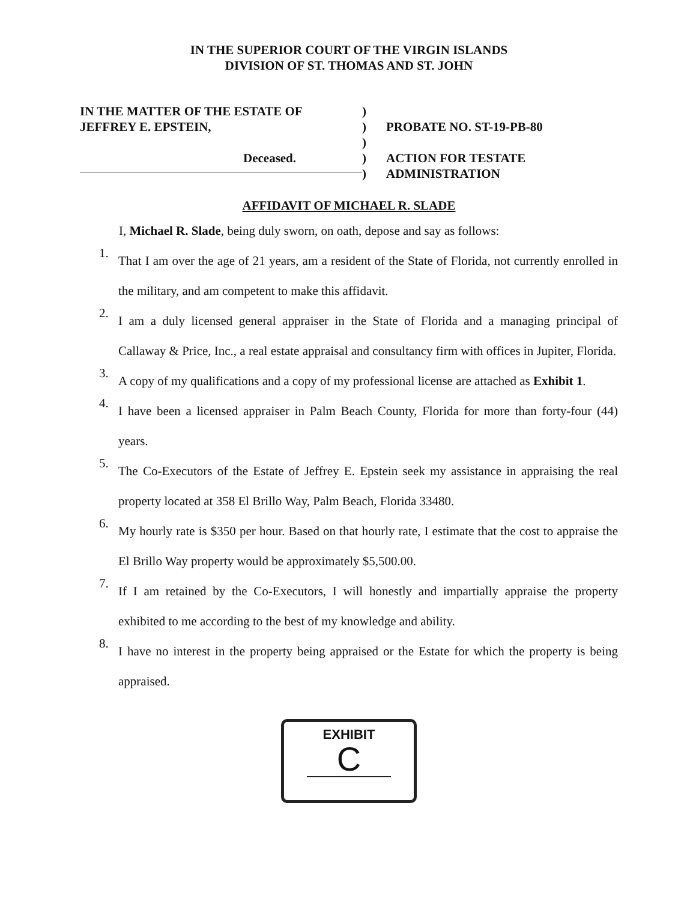IN THE SUPERIOR COURT OF THE VIRGIN ISLANDS
DIVISION OF ST. THOMAS AND ST. JOHN
IN THE MATTER OF THE ESTATE OF
JEFFREY E. EPSTEIN,
Deceased.
)
)
)
)
)
PROBATE NO. ST-19-PB-80
ACTION FOR TESTATE
ADMINISTRATION
AFFIDAVIT OF MICHAEL R. SLADE
I, Michael R. Slade, being duly sworn, on oath, depose and say as follows:
1.
That I am over the age of 21 years, am a resident of the State of Florida, not currently enrolled in the military, and am competent to make this affidavit.
2.
I am a duly licensed general appraiser in the State of Florida and a managing principal of Callaway & Price, Inc., a real estate appraisal and consultancy firm with offices in Jupiter, Florida.
3.
A copy of my qualifications and a copy of my professional license are attached as Exhibit 1.
4.
I have been a licensed appraiser in Palm Beach County, Florida for more than forty-four (44) years.
5.
The Co-Executors of the Estate of Jeffrey E. Epstein seek my assistance in appraising the real property located at 358 El Brillo Way, Palm Beach, Florida 33480.
6.
My hourly rate is $350 per hour. Based on that hourly rate, I estimate that the cost to appraise the El Brillo Way property would be approximately $5,500.00.
7.
If I am retained by the Co-Executors, I will honestly and impartially appraise the property exhibited to me according to the best of my knowledge and ability.
8.
I have no interest in the property being appraised or the Estate for which the property is being appraised.
EXHIBIT
C